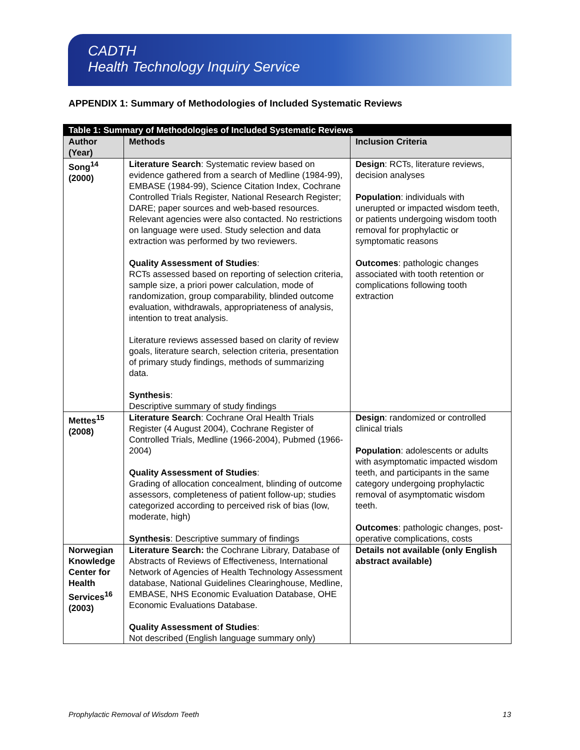CADTH
Health Technology Inquiry Service
APPENDIX 1: Summary of Methodologies of Included Systematic Reviews
| Table 1: Summary of Methodologies of Included Systematic Reviews | | |
| Author (Year) | Methods | Inclusion Criteria |
| Song<sup>14</sup> (2000) | Literature Search : Systematic review based on evidence gathered from a search of Medline (1984-99), EMBASE (1984-99), Science Citation Index, Cochrane Controlled Trials Register, National Research Register; DARE; paper sources and web-based resources. Relevant agencies were also contacted. No restrictions on language were used. Study selection and data extraction was performed by two reviewers. Quality Assessment of Studies : RCTs assessed based on reporting of selection criteria, sample size, a priori power calculation, mode of randomization, group comparability, blinded outcome evaluation, withdrawals, appropriateness of analysis, intention to treat analysis. Literature reviews assessed based on clarity of review goals, literature search, selection criteria, presentation of primary study findings, methods of summarizing data. Synthesis : Descriptive summary of study findings | Design : RCTs, literature reviews, decision analyses Population : individuals with unerupted or impacted wisdom teeth, or patients undergoing wisdom tooth removal for prophylactic or symptomatic reasons Outcomes : pathologic changes associated with tooth retention or complications following tooth extraction |
| Mettes<sup>15</sup> (2008) | Literature Search : Cochrane Oral Health Trials Register (4 August 2004), Cochrane Register of Controlled Trials, Medline (1966-2004), Pubmed (1966-2004) Quality Assessment of Studies : Grading of allocation concealment, blinding of outcome assessors, completeness of patient follow-up; studies categorized according to perceived risk of bias (low, moderate, high) Synthesis : Descriptive summary of findings | Design : randomized or controlled clinical trials Population : adolescents or adults with asymptomatic impacted wisdom teeth, and participants in the same category undergoing prophylactic removal of asymptomatic wisdom teeth. Outcomes : pathologic changes, post-operative complications, costs |
| Norwegian Knowledge Center for Health Services<sup>16</sup> (2003) | Literature Search: the Cochrane Library, Database of Abstracts of Reviews of Effectiveness, International Network of Agencies of Health Technology Assessment database, National Guidelines Clearinghouse, Medline, EMBASE, NHS Economic Evaluation Database, OHE Economic Evaluations Database. Quality Assessment of Studies : Not described (English language summary only) | Details not available (only English abstract available) |
Prophylactic Removal of Wisdom Teeth 13